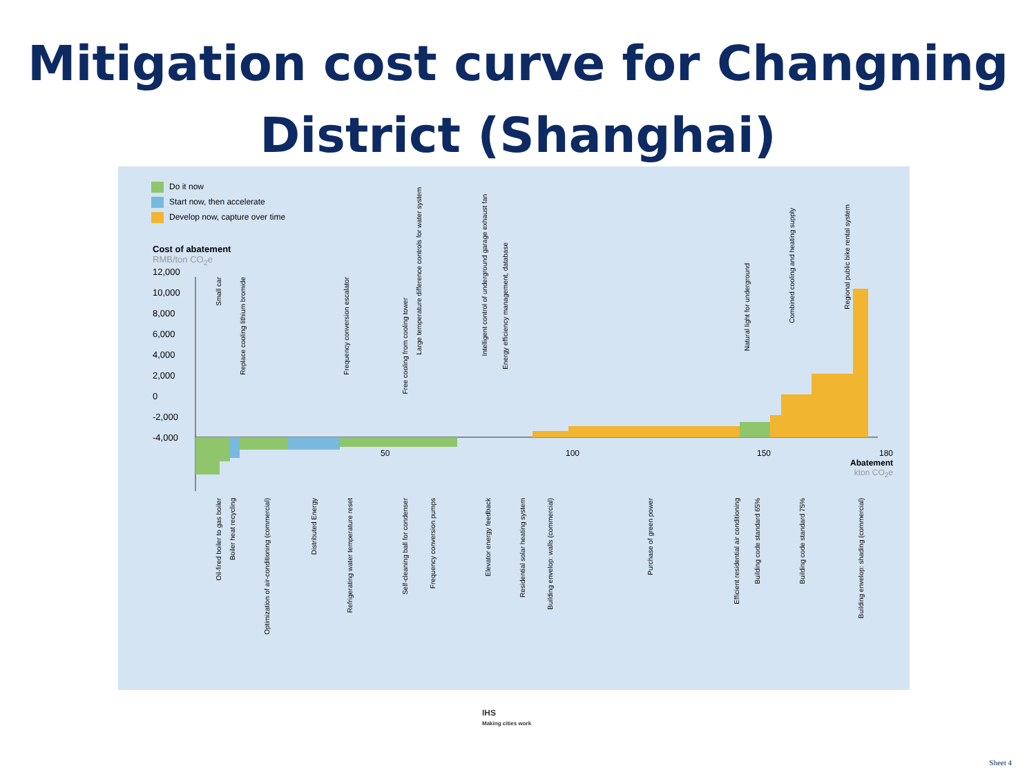Mitigation cost curve for Changning District (Shanghai)
Do it now
Start now, then accelerate
Develop now, capture over time
Cost of abatement
RMB/ton CO<sub>2</sub>e
12,000
10,000
8,000
6,000
4,000
2,000
0
-2,000
-4,000
50 100 150
180
Abatement
kton CO<sub>2</sub>e
Oil-fired boiler to gas boiler
Boiler heat recycling
Optimization of air-conditioning (commercial)
Distributed Energy
Refrigerating water temperature reset
Self-cleaning ball for condenser
Frequency conversion pumps
Elevator energy feedback
Residential solar heating system
Building envelop: walls (commercial)
Purchase of green power
Efficient residential air conditioning
Building code standard 65%
Building code standard 75%
Building envelop: shading (commercial)
Small car
Replace cooling lithium bromide
Frequency conversion escalator
Free cooling from cooling tower
Large temperature difference controls for water system
Intelligent control of underground garage exhaust fan
Energy efficiency management, database
Natural light for underground
Combined cooling and heating supply
Regional public bike rental system
IHS
Making cities work
Sheet 4